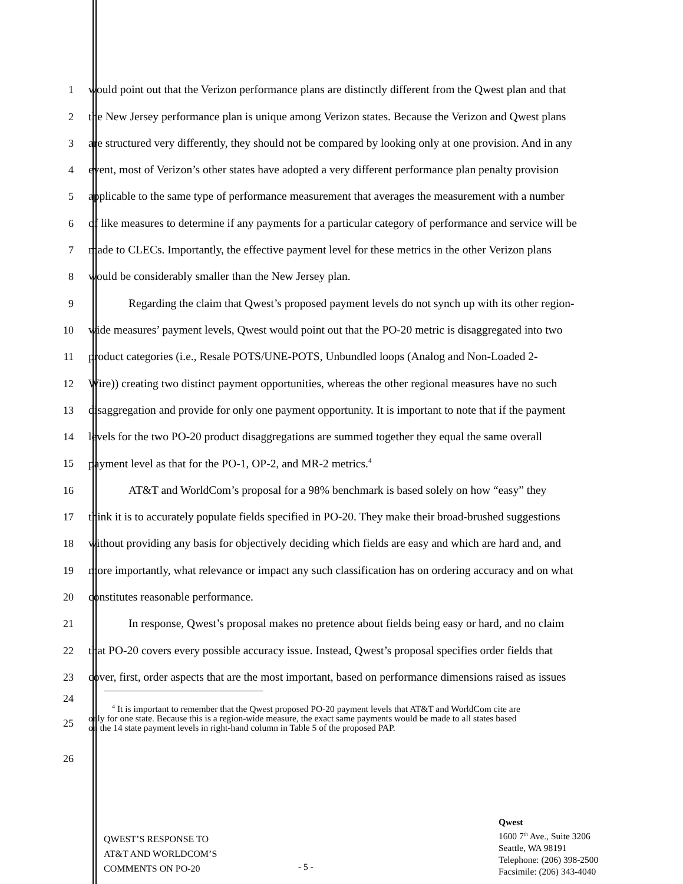1
would point out that the Verizon performance plans are distinctly different from the Qwest plan and that
2
the New Jersey performance plan is unique among Verizon states. Because the Verizon and Qwest plans
3
are structured very differently, they should not be compared by looking only at one provision. And in any
4
event, most of Verizon’s other states have adopted a very different performance plan penalty provision
5
applicable to the same type of performance measurement that averages the measurement with a number
6
of like measures to determine if any payments for a particular category of performance and service will be
7
made to CLECs. Importantly, the effective payment level for these metrics in the other Verizon plans
8
would be considerably smaller than the New Jersey plan.
9
Regarding the claim that Qwest’s proposed payment levels do not synch up with its other region-
10
wide measures’ payment levels, Qwest would point out that the PO-20 metric is disaggregated into two
11
product categories (i.e., Resale POTS/UNE-POTS, Unbundled loops (Analog and Non-Loaded 2-
12
Wire)) creating two distinct payment opportunities, whereas the other regional measures have no such
13
disaggregation and provide for only one payment opportunity. It is important to note that if the payment
14
levels for the two PO-20 product disaggregations are summed together they equal the same overall
15
payment level as that for the PO-1, OP-2, and MR-2 metrics.<sup>4</sup>
16
AT&T and WorldCom’s proposal for a 98% benchmark is based solely on how “easy” they
17
think it is to accurately populate fields specified in PO-20. They make their broad-brushed suggestions
18
without providing any basis for objectively deciding which fields are easy and which are hard and, and
19
more importantly, what relevance or impact any such classification has on ordering accuracy and on what
20
constitutes reasonable performance.
21
In response, Qwest’s proposal makes no pretence about fields being easy or hard, and no claim
22
that PO-20 covers every possible accuracy issue. Instead, Qwest’s proposal specifies order fields that
23
cover, first, order aspects that are the most important, based on performance dimensions raised as issues
24
25
<sup>4</sup> It is important to remember that the Qwest proposed PO-20 payment levels that AT&T and WorldCom cite are
only for one state. Because this is a region-wide measure, the exact same payments would be made to all states based
on the 14 state payment levels in right-hand column in Table 5 of the proposed PAP.
26
QWEST’S RESPONSE TO
AT&T AND WORLDCOM’S
COMMENTS ON PO-20
- 5 -
Qwest
1600 7<sup>th</sup> Ave., Suite 3206
Seattle, WA 98191
Telephone: (206) 398-2500
Facsimile: (206) 343-4040